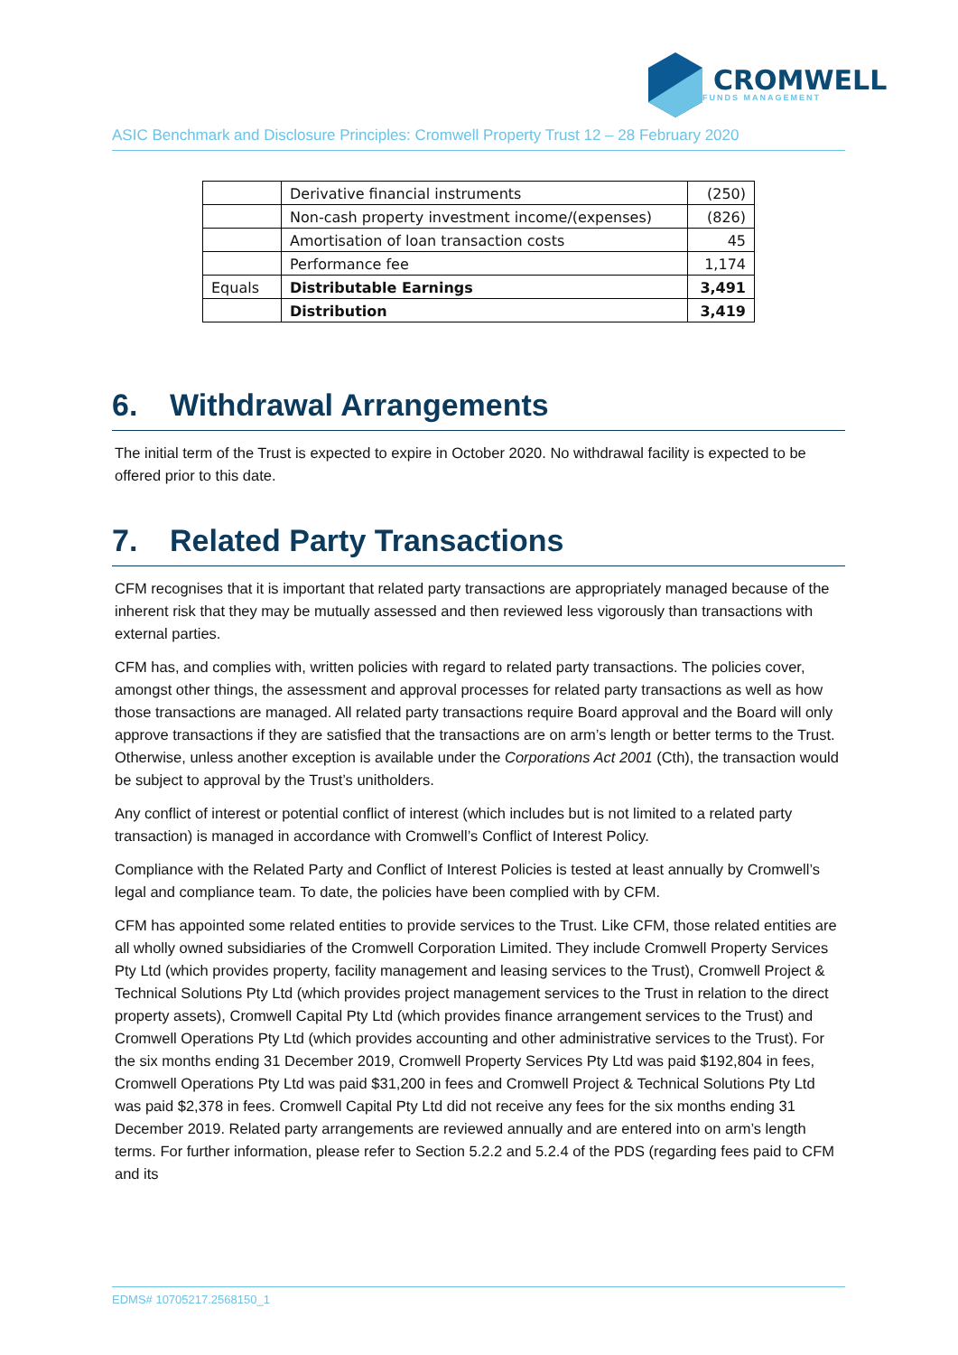CROMWELL
FUNDS MANAGEMENT
ASIC Benchmark and Disclosure Principles: Cromwell Property Trust 12 – 28 February 2020
| | Derivative financial instruments | (250) |
| | Non-cash property investment income/(expenses) | (826) |
| | Amortisation of loan transaction costs | 45 |
| | Performance fee | 1,174 |
| Equals | Distributable Earnings | 3,491 |
| | Distribution | 3,419 |
6. Withdrawal Arrangements
The initial term of the Trust is expected to expire in October 2020. No withdrawal facility is expected to be offered prior to this date.
7. Related Party Transactions
CFM recognises that it is important that related party transactions are appropriately managed because of the inherent risk that they may be mutually assessed and then reviewed less vigorously than transactions with external parties.
CFM has, and complies with, written policies with regard to related party transactions. The policies cover, amongst other things, the assessment and approval processes for related party transactions as well as how those transactions are managed. All related party transactions require Board approval and the Board will only approve transactions if they are satisfied that the transactions are on arm’s length or better terms to the Trust. Otherwise, unless another exception is available under the Corporations Act 2001 (Cth), the transaction would be subject to approval by the Trust’s unitholders.
Any conflict of interest or potential conflict of interest (which includes but is not limited to a related party transaction) is managed in accordance with Cromwell’s Conflict of Interest Policy.
Compliance with the Related Party and Conflict of Interest Policies is tested at least annually by Cromwell’s legal and compliance team. To date, the policies have been complied with by CFM.
CFM has appointed some related entities to provide services to the Trust. Like CFM, those related entities are all wholly owned subsidiaries of the Cromwell Corporation Limited. They include Cromwell Property Services Pty Ltd (which provides property, facility management and leasing services to the Trust), Cromwell Project & Technical Solutions Pty Ltd (which provides project management services to the Trust in relation to the direct property assets), Cromwell Capital Pty Ltd (which provides finance arrangement services to the Trust) and Cromwell Operations Pty Ltd (which provides accounting and other administrative services to the Trust). For the six months ending 31 December 2019, Cromwell Property Services Pty Ltd was paid $192,804 in fees, Cromwell Operations Pty Ltd was paid $31,200 in fees and Cromwell Project & Technical Solutions Pty Ltd was paid $2,378 in fees. Cromwell Capital Pty Ltd did not receive any fees for the six months ending 31 December 2019. Related party arrangements are reviewed annually and are entered into on arm’s length terms. For further information, please refer to Section 5.2.2 and 5.2.4 of the PDS (regarding fees paid to CFM and its
EDMS# 10705217.2568150_1